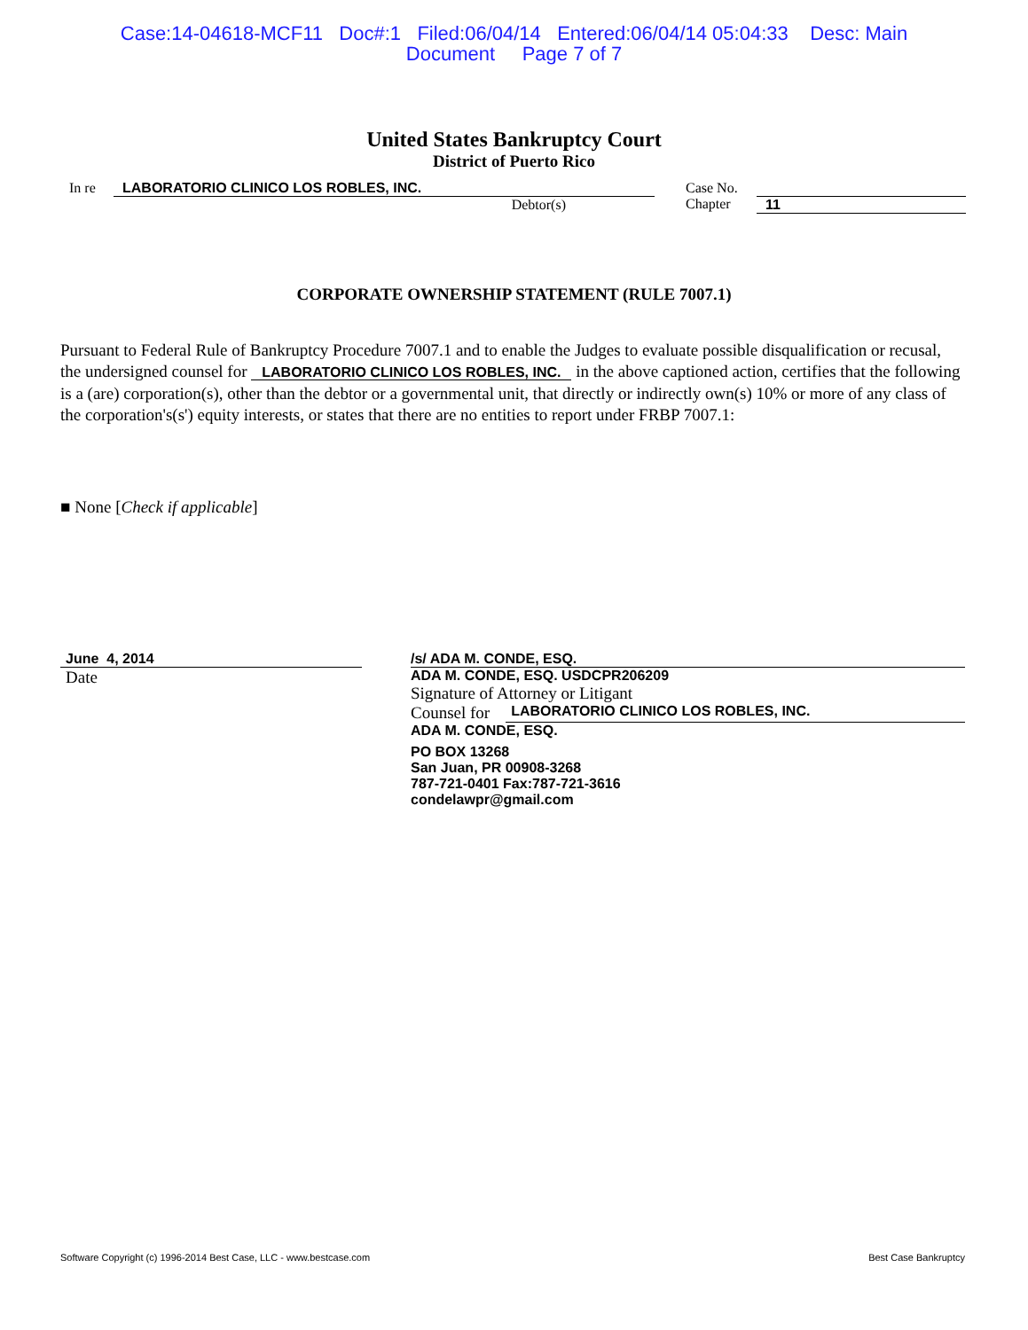Case:14-04618-MCF11 Doc#:1 Filed:06/04/14 Entered:06/04/14 05:04:33 Desc: Main
Document Page 7 of 7
United States Bankruptcy Court
District of Puerto Rico
In re LABORATORIO CLINICO LOS ROBLES, INC.
Debtor(s)
Case No.
Chapter
11
CORPORATE OWNERSHIP STATEMENT (RULE 7007.1)
Pursuant to Federal Rule of Bankruptcy Procedure 7007.1 and to enable the Judges to evaluate possible disqualification or recusal, the undersigned counsel for LABORATORIO CLINICO LOS ROBLES, INC. in the above captioned action, certifies that the following is a (are) corporation(s), other than the debtor or a governmental unit, that directly or indirectly own(s) 10% or more of any class of the corporation's(s') equity interests, or states that there are no entities to report under FRBP 7007.1:
■ None [Check if applicable]
June 4, 2014
Date
/s/ ADA M. CONDE, ESQ.
ADA M. CONDE, ESQ. USDCPR206209
Signature of Attorney or Litigant
Counsel for LABORATORIO CLINICO LOS ROBLES, INC.
ADA M. CONDE, ESQ.
PO BOX 13268
San Juan, PR 00908-3268
787-721-0401 Fax:787-721-3616
condelawpr@gmail.com
Software Copyright (c) 1996-2014 Best Case, LLC - www.bestcase.com Best Case Bankruptcy